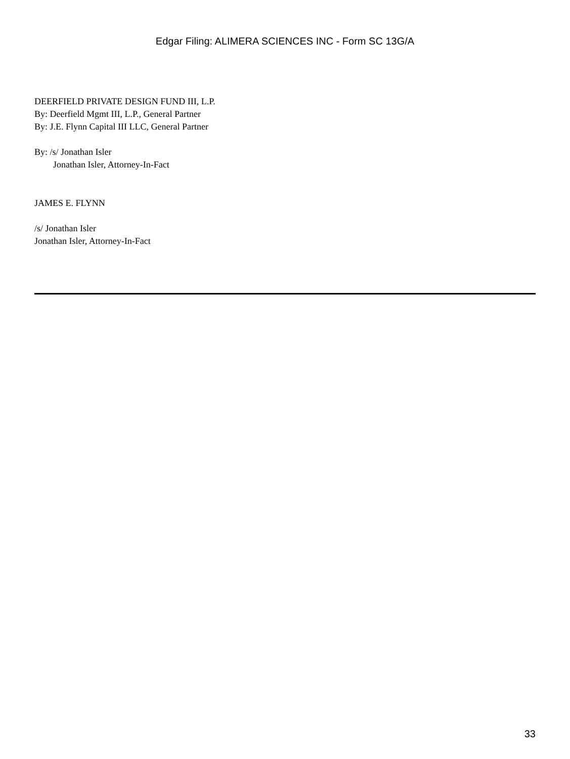Edgar Filing: ALIMERA SCIENCES INC - Form SC 13G/A
DEERFIELD PRIVATE DESIGN FUND III, L.P.
By: Deerfield Mgmt III, L.P., General Partner
By: J.E. Flynn Capital III LLC, General Partner
By: /s/ Jonathan Isler
Jonathan Isler, Attorney-In-Fact
JAMES E. FLYNN
/s/ Jonathan Isler
Jonathan Isler, Attorney-In-Fact
33